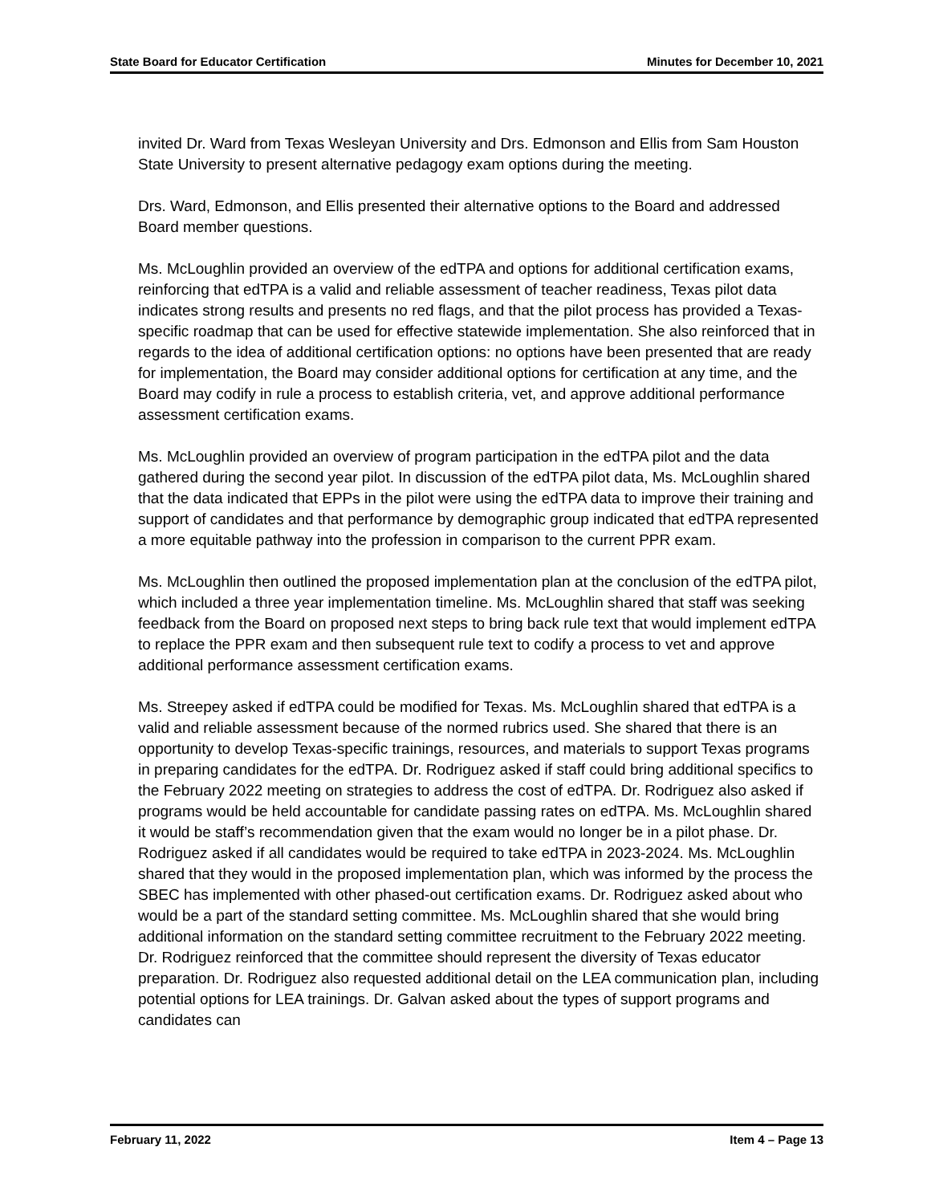State Board for Educator Certification Minutes for December 10, 2021
invited Dr. Ward from Texas Wesleyan University and Drs. Edmonson and Ellis from Sam Houston State University to present alternative pedagogy exam options during the meeting.
Drs. Ward, Edmonson, and Ellis presented their alternative options to the Board and addressed Board member questions.
Ms. McLoughlin provided an overview of the edTPA and options for additional certification exams, reinforcing that edTPA is a valid and reliable assessment of teacher readiness, Texas pilot data indicates strong results and presents no red flags, and that the pilot process has provided a Texas-specific roadmap that can be used for effective statewide implementation. She also reinforced that in regards to the idea of additional certification options: no options have been presented that are ready for implementation, the Board may consider additional options for certification at any time, and the Board may codify in rule a process to establish criteria, vet, and approve additional performance assessment certification exams.
Ms. McLoughlin provided an overview of program participation in the edTPA pilot and the data gathered during the second year pilot. In discussion of the edTPA pilot data, Ms. McLoughlin shared that the data indicated that EPPs in the pilot were using the edTPA data to improve their training and support of candidates and that performance by demographic group indicated that edTPA represented a more equitable pathway into the profession in comparison to the current PPR exam.
Ms. McLoughlin then outlined the proposed implementation plan at the conclusion of the edTPA pilot, which included a three year implementation timeline. Ms. McLoughlin shared that staff was seeking feedback from the Board on proposed next steps to bring back rule text that would implement edTPA to replace the PPR exam and then subsequent rule text to codify a process to vet and approve additional performance assessment certification exams.
Ms. Streepey asked if edTPA could be modified for Texas. Ms. McLoughlin shared that edTPA is a valid and reliable assessment because of the normed rubrics used. She shared that there is an opportunity to develop Texas-specific trainings, resources, and materials to support Texas programs in preparing candidates for the edTPA. Dr. Rodriguez asked if staff could bring additional specifics to the February 2022 meeting on strategies to address the cost of edTPA. Dr. Rodriguez also asked if programs would be held accountable for candidate passing rates on edTPA. Ms. McLoughlin shared it would be staff’s recommendation given that the exam would no longer be in a pilot phase. Dr. Rodriguez asked if all candidates would be required to take edTPA in 2023-2024. Ms. McLoughlin shared that they would in the proposed implementation plan, which was informed by the process the SBEC has implemented with other phased-out certification exams. Dr. Rodriguez asked about who would be a part of the standard setting committee. Ms. McLoughlin shared that she would bring additional information on the standard setting committee recruitment to the February 2022 meeting. Dr. Rodriguez reinforced that the committee should represent the diversity of Texas educator preparation. Dr. Rodriguez also requested additional detail on the LEA communication plan, including potential options for LEA trainings. Dr. Galvan asked about the types of support programs and candidates can
February 11, 2022 Item 4 – Page 13